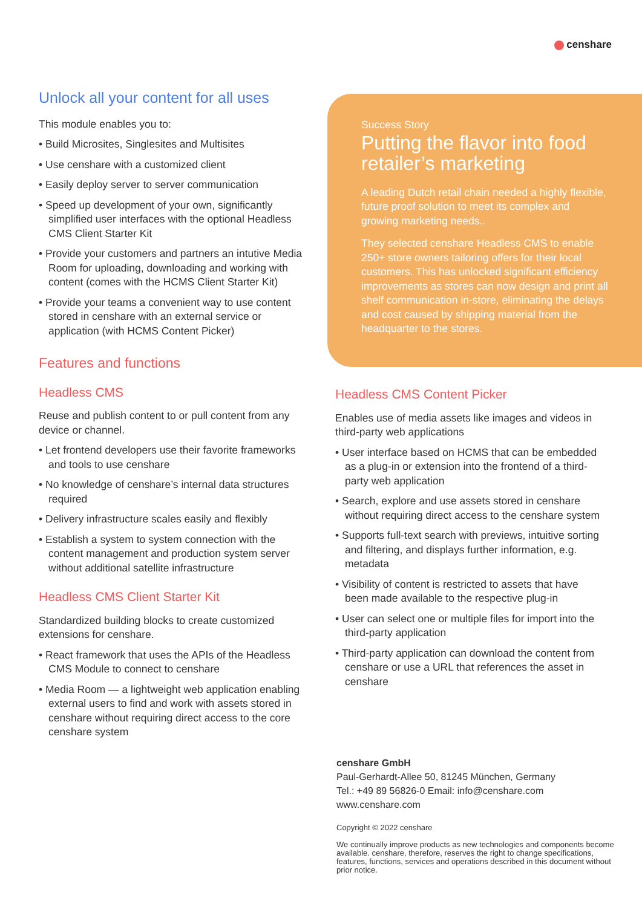censhare
Unlock all your content for all uses
This module enables you to:
• Build Microsites, Singlesites and Multisites
• Use censhare with a customized client
• Easily deploy server to server communication
• Speed up development of your own, significantly simplified user interfaces with the optional Headless CMS Client Starter Kit
• Provide your customers and partners an intutive Media Room for uploading, downloading and working with content (comes with the HCMS Client Starter Kit)
• Provide your teams a convenient way to use content stored in censhare with an external service or application (with HCMS Content Picker)
Features and functions
Headless CMS
Reuse and publish content to or pull content from any device or channel.
• Let frontend developers use their favorite frameworks and tools to use censhare
• No knowledge of censhare’s internal data structures required
• Delivery infrastructure scales easily and flexibly
• Establish a system to system connection with the content management and production system server without additional satellite infrastructure
Headless CMS Client Starter Kit
Standardized building blocks to create customized extensions for censhare.
• React framework that uses the APIs of the Headless CMS Module to connect to censhare
• Media Room — a lightweight web application enabling external users to find and work with assets stored in censhare without requiring direct access to the core censhare system
Success Story
Putting the flavor into food retailer’s marketing
A leading Dutch retail chain needed a highly flexible, future proof solution to meet its complex and growing marketing needs..
They selected censhare Headless CMS to enable 250+ store owners tailoring offers for their local customers. This has unlocked significant efficiency improvements as stores can now design and print all shelf communication in-store, eliminating the delays and cost caused by shipping material from the headquarter to the stores.
Headless CMS Content Picker
Enables use of media assets like images and videos in third-party web applications
• User interface based on HCMS that can be embedded as a plug-in or extension into the frontend of a third-party web application
• Search, explore and use assets stored in censhare without requiring direct access to the censhare system
• Supports full-text search with previews, intuitive sorting and filtering, and displays further information, e.g. metadata
• Visibility of content is restricted to assets that have been made available to the respective plug-in
• User can select one or multiple files for import into the third-party application
• Third-party application can download the content from censhare or use a URL that references the asset in censhare
censhare GmbH
Paul-Gerhardt-Allee 50, 81245 München, Germany
Tel.: +49 89 56826-0 Email: info@censhare.com
www.censhare.com
Copyright © 2022 censhare
We continually improve products as new technologies and components become available. censhare, therefore, reserves the right to change specifications, features, functions, services and operations described in this document without prior notice.